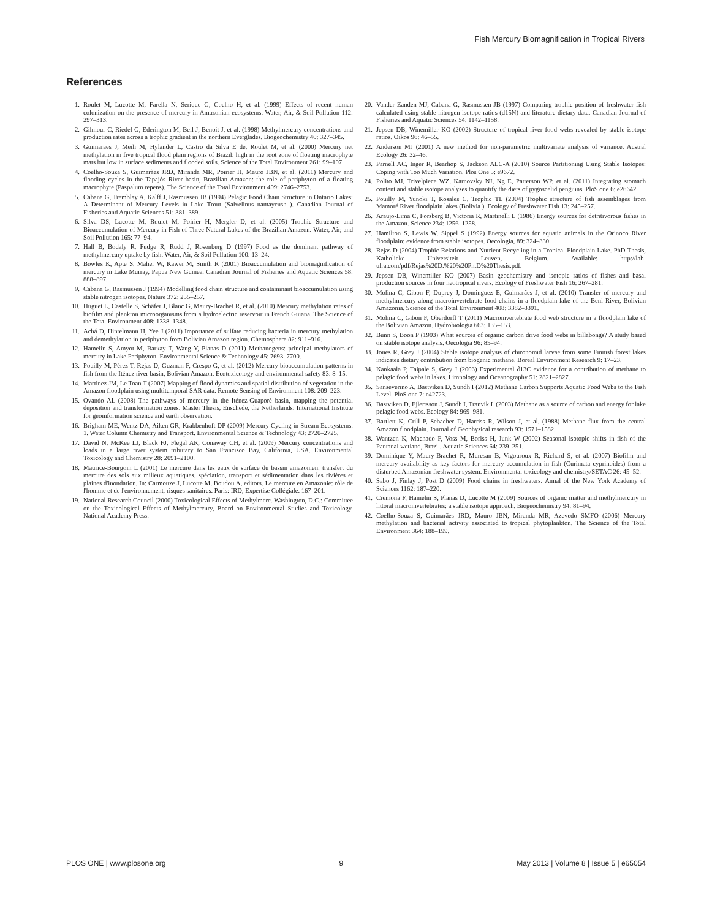Fish Mercury Biomagnification in Tropical Rivers
References
1. Roulet M, Lucotte M, Farella N, Serique G, Coelho H, et al. (1999) Effects of recent human colonization on the presence of mercury in Amazonian ecosystems. Water, Air, & Soil Pollution 112: 297–313.
2. Gilmour C, Riedel G, Ederington M, Bell J, Benoit J, et al. (1998) Methylmercury concentrations and production rates across a trophic gradient in the northern Everglades. Biogeochemistry 40: 327–345.
3. Guimaraes J, Meili M, Hylander L, Castro da Silva E de, Roulet M, et al. (2000) Mercury net methylation in five tropical flood plain regions of Brazil: high in the root zone of floating macrophyte mats but low in surface sediments and flooded soils. Science of the Total Environment 261: 99–107.
4. Coelho-Souza S, Guimarães JRD, Miranda MR, Poirier H, Mauro JBN, et al. (2011) Mercury and flooding cycles in the Tapajós River basin, Brazilian Amazon: the role of periphyton of a floating macrophyte (Paspalum repens). The Science of the Total Environment 409: 2746–2753.
5. Cabana G, Tremblay A, Kalff J, Rasmussen JB (1994) Pelagic Food Chain Structure in Ontario Lakes: A Determinant of Mercury Levels in Lake Trout (Salvelinus namaycush ). Canadian Journal of Fisheries and Aquatic Sciences 51: 381–389.
6. Silva DS, Lucotte M, Roulet M, Poirier H, Mergler D, et al. (2005) Trophic Structure and Bioaccumulation of Mercury in Fish of Three Natural Lakes of the Brazilian Amazon. Water, Air, and Soil Pollution 165: 77–94.
7. Hall B, Bodaly R, Fudge R, Rudd J, Rosenberg D (1997) Food as the dominant pathway of methylmercury uptake by fish. Water, Air, & Soil Pollution 100: 13–24.
8. Bowles K, Apte S, Maher W, Kawei M, Smith R (2001) Bioaccumulation and biomagnification of mercury in Lake Murray, Papua New Guinea. Canadian Journal of Fisheries and Aquatic Sciences 58: 888–897.
9. Cabana G, Rasmussen J (1994) Modelling food chain structure and contaminant bioaccumulation using stable nitrogen isotopes. Nature 372: 255–257.
10. Huguet L, Castelle S, Schäfer J, Blanc G, Maury-Brachet R, et al. (2010) Mercury methylation rates of biofilm and plankton microorganisms from a hydroelectric reservoir in French Guiana. The Science of the Total Environment 408: 1338–1348.
11. Achá D, Hintelmann H, Yee J (2011) Importance of sulfate reducing bacteria in mercury methylation and demethylation in periphyton from Bolivian Amazon region. Chemosphere 82: 911–916.
12. Hamelin S, Amyot M, Barkay T, Wang Y, Planas D (2011) Methanogens: principal methylators of mercury in Lake Periphyton. Environmental Science & Technology 45: 7693–7700.
13. Pouilly M, Pérez T, Rejas D, Guzman F, Crespo G, et al. (2012) Mercury bioaccumulation patterns in fish from the Iténez river basin, Bolivian Amazon. Ecotoxicology and environmental safety 83: 8–15.
14. Martinez JM, Le Toan T (2007) Mapping of flood dynamics and spatial distribution of vegetation in the Amazon floodplain using multitemporal SAR data. Remote Sensing of Environment 108: 209–223.
15. Ovando AL (2008) The pathways of mercury in the Iténez-Guaporé basin, mapping the potential deposition and transformation zones. Master Thesis, Enschede, the Netherlands: International Institute for geoinformation science and earth observation.
16. Brigham ME, Wentz DA, Aiken GR, Krabbenhoft DP (2009) Mercury Cycling in Stream Ecosystems. 1. Water Column Chemistry and Transport. Environmental Science & Technology 43: 2720–2725.
17. David N, McKee LJ, Black FJ, Flegal AR, Conaway CH, et al. (2009) Mercury concentrations and loads in a large river system tributary to San Francisco Bay, California, USA. Environmental Toxicology and Chemistry 28: 2091–2100.
18. Maurice-Bourgoin L (2001) Le mercure dans les eaux de surface du bassin amazonien: transfert du mercure des sols aux milieux aquatiques, spéciation, transport et sédimentation dans les rivières et plaines d'inondation. In: Carmouze J, Lucotte M, Boudou A, editors. Le mercure en Amazonie: rôle de l'homme et de l'environnement, risques sanitaires. Paris: IRD, Expertise Collégiale. 167–201.
19. National Research Council (2000) Toxicological Effects of Methylmerc. Washington, D.C.: Committee on the Toxicological Effects of Methylmercury, Board on Environmental Studies and Toxicology. National Academy Press.
20. Vander Zanden MJ, Cabana G, Rasmussen JB (1997) Comparing trophic position of freshwater fish calculated using stable nitrogen isotope ratios (d15N) and literature dietary data. Canadian Journal of Fisheries and Aquatic Sciences 54: 1142–1158.
21. Jepsen DB, Winemiller KO (2002) Structure of tropical river food webs revealed by stable isotope ratios. Oikos 96: 46–55.
22. Anderson MJ (2001) A new method for non-parametric multivariate analysis of variance. Austral Ecology 26: 32–46.
23. Parnell AC, Inger R, Bearhop S, Jackson ALC-A (2010) Source Partitioning Using Stable Isotopes: Coping with Too Much Variation. Plos One 5: e9672.
24. Polito MJ, Trivelpiece WZ, Karnovsky NJ, Ng E, Patterson WP, et al. (2011) Integrating stomach content and stable isotope analyses to quantify the diets of pygoscelid penguins. PloS one 6: e26642.
25. Pouilly M, Yunoki T, Rosales C, Trophic TL (2004) Trophic structure of fish assemblages from Mamoré River floodplain lakes (Bolivia ). Ecology of Freshwater Fish 13: 245–257.
26. Araujo-Lima C, Forsberg B, Victoria R, Martinelli L (1986) Energy sources for detritivorous fishes in the Amazon. Science 234: 1256–1258.
27. Hamilton S, Lewis W, Sippel S (1992) Energy sources for aquatic animals in the Orinoco River floodplain: evidence from stable isotopes. Oecologia, 89: 324–330.
28. Rejas D (2004) Trophic Relations and Nutrient Recycling in a Tropical Floodplain Lake. PhD Thesis, Katholieke Universiteit Leuven, Belgium. Available: http://lab-ulra.com/pdf/Rejas%20D.%20%20Ph.D%20Thesis.pdf.
29. Jepsen DB, Winemiller KO (2007) Basin geochemistry and isotopic ratios of fishes and basal production sources in four neotropical rivers. Ecology of Freshwater Fish 16: 267–281.
30. Molina C, Gibon F, Duprey J, Dominguez E, Guimarães J, et al. (2010) Transfer of mercury and methylmercury along macroinvertebrate food chains in a floodplain lake of the Beni River, Bolivian Amazonia. Science of the Total Environment 408: 3382–3391.
31. Molina C, Gibon F, Oberdorff T (2011) Macroinvertebrate food web structure in a floodplain lake of the Bolivian Amazon. Hydrobiologia 663: 135–153.
32. Bunn S, Boon P (1993) What sources of organic carbon drive food webs in billabongs? A study based on stable isotope analysis. Oecologia 96: 85–94.
33. Jones R, Grey J (2004) Stable isotope analysis of chironomid larvae from some Finnish forest lakes indicates dietary contribution from biogenic methane. Boreal Environment Research 9: 17–23.
34. Kankaala P, Taipale S, Grey J (2006) Experimental ∂13C evidence for a contribution of methane to pelagic food webs in lakes. Limnology and Oceanography 51: 2821–2827.
35. Sanseverino A, Bastviken D, Sundh I (2012) Methane Carbon Supports Aquatic Food Webs to the Fish Level. PloS one 7: e42723.
36. Bastviken D, Ejlertsson J, Sundh I, Tranvik L (2003) Methane as a source of carbon and energy for lake pelagic food webs. Ecology 84: 969–981.
37. Bartlett K, Crill P, Sebacher D, Harriss R, Wilson J, et al. (1988) Methane flux from the central Amazon floodplain. Journal of Geophysical research 93: 1571–1582.
38. Wantzen K, Machado F, Voss M, Boriss H, Junk W (2002) Seasonal isotopic shifts in fish of the Pantanal wetland, Brazil. Aquatic Sciences 64: 239–251.
39. Dominique Y, Maury-Brachet R, Muresan B, Vigouroux R, Richard S, et al. (2007) Biofilm and mercury availability as key factors for mercury accumulation in fish (Curimata cyprinoides) from a disturbed Amazonian freshwater system. Environmental toxicology and chemistry/SETAC 26: 45–52.
40. Sabo J, Finlay J, Post D (2009) Food chains in freshwaters. Annal of the New York Academy of Sciences 1162: 187–220.
41. Cremona F, Hamelin S, Planas D, Lucotte M (2009) Sources of organic matter and methylmercury in littoral macroinvertebrates: a stable isotope approach. Biogeochemistry 94: 81–94.
42. Coelho-Souza S, Guimarães JRD, Mauro JBN, Miranda MR, Azevedo SMFO (2006) Mercury methylation and bacterial activity associated to tropical phytoplankton. The Science of the Total Environment 364: 188–199.
PLOS ONE | www.plosone.org 9 May 2013 | Volume 8 | Issue 5 | e65054